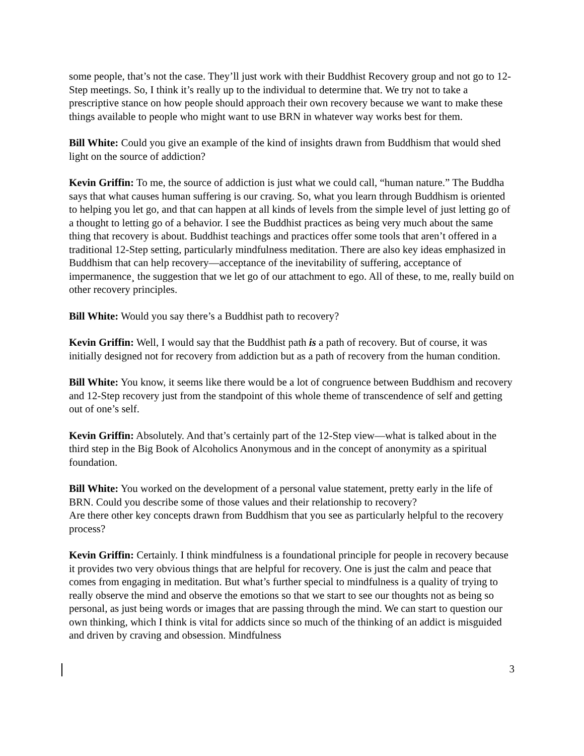some people, that’s not the case. They’ll just work with their Buddhist Recovery group and not go to 12-Step meetings. So, I think it’s really up to the individual to determine that. We try not to take a prescriptive stance on how people should approach their own recovery because we want to make these things available to people who might want to use BRN in whatever way works best for them.
Bill White: Could you give an example of the kind of insights drawn from Buddhism that would shed light on the source of addiction?
Kevin Griffin: To me, the source of addiction is just what we could call, “human nature.” The Buddha says that what causes human suffering is our craving. So, what you learn through Buddhism is oriented to helping you let go, and that can happen at all kinds of levels from the simple level of just letting go of a thought to letting go of a behavior. I see the Buddhist practices as being very much about the same thing that recovery is about. Buddhist teachings and practices offer some tools that aren’t offered in a traditional 12-Step setting, particularly mindfulness meditation. There are also key ideas emphasized in Buddhism that can help recovery—acceptance of the inevitability of suffering, acceptance of impermanence¸ the suggestion that we let go of our attachment to ego. All of these, to me, really build on other recovery principles.
Bill White: Would you say there’s a Buddhist path to recovery?
Kevin Griffin: Well, I would say that the Buddhist path is a path of recovery. But of course, it was initially designed not for recovery from addiction but as a path of recovery from the human condition.
Bill White: You know, it seems like there would be a lot of congruence between Buddhism and recovery and 12-Step recovery just from the standpoint of this whole theme of transcendence of self and getting out of one’s self.
Kevin Griffin: Absolutely. And that’s certainly part of the 12-Step view—what is talked about in the third step in the Big Book of Alcoholics Anonymous and in the concept of anonymity as a spiritual foundation.
Bill White: You worked on the development of a personal value statement, pretty early in the life of BRN. Could you describe some of those values and their relationship to recovery?
Are there other key concepts drawn from Buddhism that you see as particularly helpful to the recovery process?
Kevin Griffin: Certainly. I think mindfulness is a foundational principle for people in recovery because it provides two very obvious things that are helpful for recovery. One is just the calm and peace that comes from engaging in meditation. But what’s further special to mindfulness is a quality of trying to really observe the mind and observe the emotions so that we start to see our thoughts not as being so personal, as just being words or images that are passing through the mind. We can start to question our own thinking, which I think is vital for addicts since so much of the thinking of an addict is misguided and driven by craving and obsession. Mindfulness
3